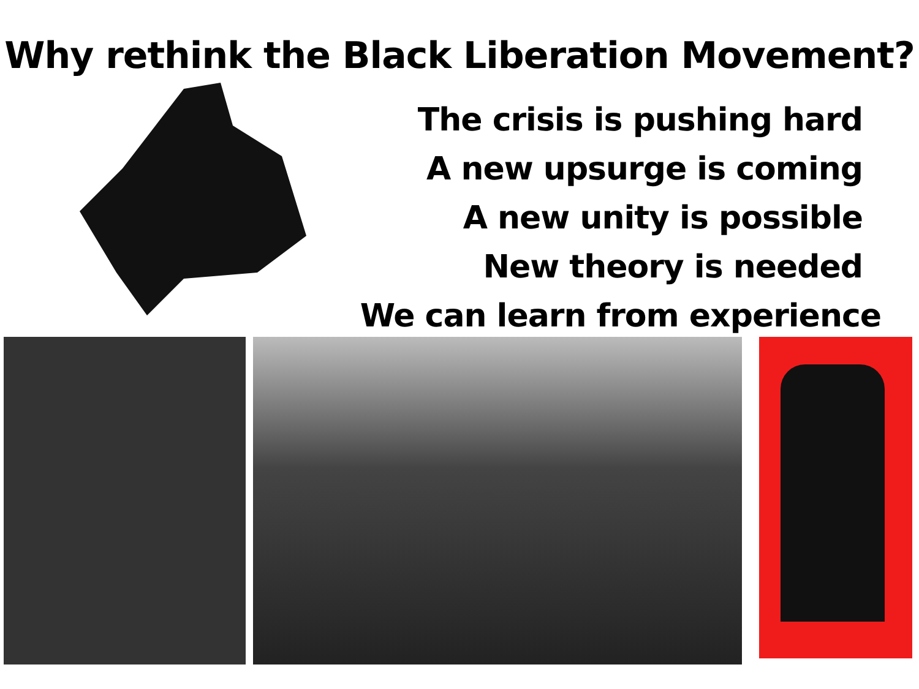Why rethink the Black Liberation Movement?
The crisis is pushing hard
A new upsurge is coming
A new unity is possible
New theory is needed
We can learn from experience